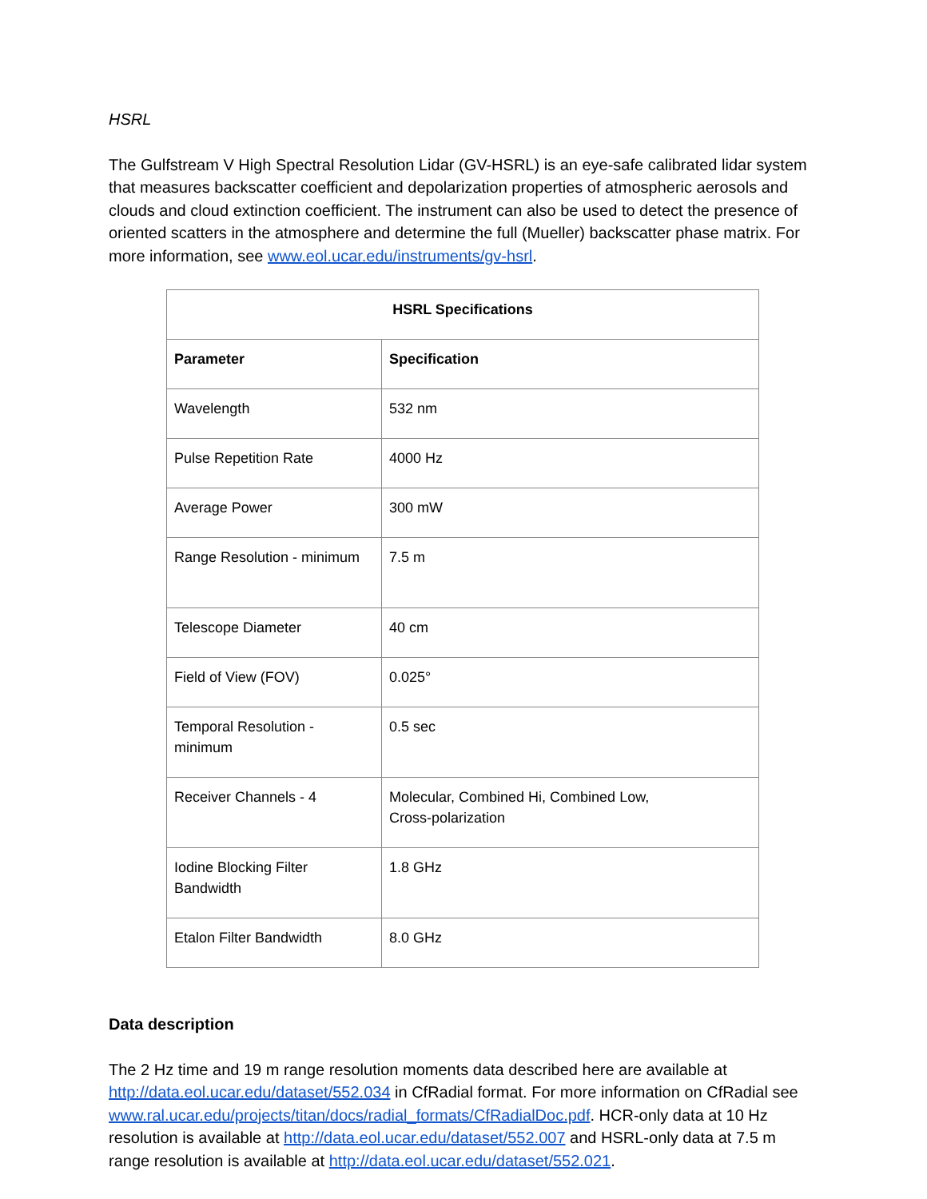HSRL
The Gulfstream V High Spectral Resolution Lidar (GV-HSRL) is an eye-safe calibrated lidar system that measures backscatter coefficient and depolarization properties of atmospheric aerosols and clouds and cloud extinction coefficient. The instrument can also be used to detect the presence of oriented scatters in the atmosphere and determine the full (Mueller) backscatter phase matrix. For more information, see www.eol.ucar.edu/instruments/gv-hsrl.
| HSRL Specifications | |
| --- | --- |
| Parameter | Specification |
| Wavelength | 532 nm |
| Pulse Repetition Rate | 4000 Hz |
| Average Power | 300 mW |
| Range Resolution - minimum | 7.5 m |
| Telescope Diameter | 40 cm |
| Field of View (FOV) | 0.025° |
| Temporal Resolution - minimum | 0.5 sec |
| Receiver Channels - 4 | Molecular, Combined Hi, Combined Low, Cross-polarization |
| Iodine Blocking Filter Bandwidth | 1.8 GHz |
| Etalon Filter Bandwidth | 8.0 GHz |
Data description
The 2 Hz time and 19 m range resolution moments data described here are available at http://data.eol.ucar.edu/dataset/552.034 in CfRadial format. For more information on CfRadial see www.ral.ucar.edu/projects/titan/docs/radial_formats/CfRadialDoc.pdf. HCR-only data at 10 Hz resolution is available at http://data.eol.ucar.edu/dataset/552.007 and HSRL-only data at 7.5 m range resolution is available at http://data.eol.ucar.edu/dataset/552.021.